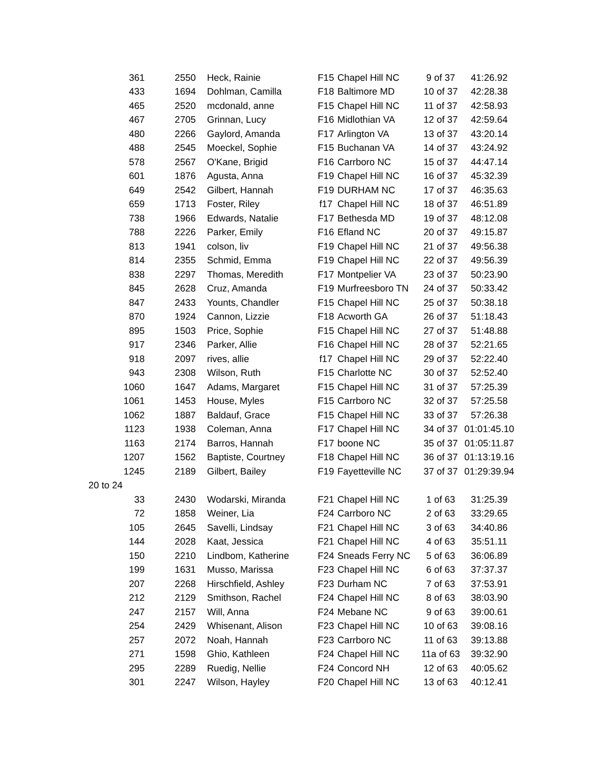| 361 | 2550 | Heck, Rainie | F15 | Chapel Hill NC | 9 of 37 | 41:26.92 |
| 433 | 1694 | Dohlman, Camilla | F18 | Baltimore MD | 10 of 37 | 42:28.38 |
| 465 | 2520 | mcdonald, anne | F15 | Chapel Hill NC | 11 of 37 | 42:58.93 |
| 467 | 2705 | Grinnan, Lucy | F16 | Midlothian VA | 12 of 37 | 42:59.64 |
| 480 | 2266 | Gaylord, Amanda | F17 | Arlington VA | 13 of 37 | 43:20.14 |
| 488 | 2545 | Moeckel, Sophie | F15 | Buchanan VA | 14 of 37 | 43:24.92 |
| 578 | 2567 | O'Kane, Brigid | F16 | Carrboro NC | 15 of 37 | 44:47.14 |
| 601 | 1876 | Agusta, Anna | F19 | Chapel Hill NC | 16 of 37 | 45:32.39 |
| 649 | 2542 | Gilbert, Hannah | F19 | DURHAM NC | 17 of 37 | 46:35.63 |
| 659 | 1713 | Foster, Riley | f17 | Chapel Hill NC | 18 of 37 | 46:51.89 |
| 738 | 1966 | Edwards, Natalie | F17 | Bethesda MD | 19 of 37 | 48:12.08 |
| 788 | 2226 | Parker, Emily | F16 | Efland NC | 20 of 37 | 49:15.87 |
| 813 | 1941 | colson, liv | F19 | Chapel Hill NC | 21 of 37 | 49:56.38 |
| 814 | 2355 | Schmid, Emma | F19 | Chapel Hill NC | 22 of 37 | 49:56.39 |
| 838 | 2297 | Thomas, Meredith | F17 | Montpelier VA | 23 of 37 | 50:23.90 |
| 845 | 2628 | Cruz, Amanda | F19 | Murfreesboro TN | 24 of 37 | 50:33.42 |
| 847 | 2433 | Younts, Chandler | F15 | Chapel Hill NC | 25 of 37 | 50:38.18 |
| 870 | 1924 | Cannon, Lizzie | F18 | Acworth GA | 26 of 37 | 51:18.43 |
| 895 | 1503 | Price, Sophie | F15 | Chapel Hill NC | 27 of 37 | 51:48.88 |
| 917 | 2346 | Parker, Allie | F16 | Chapel Hill NC | 28 of 37 | 52:21.65 |
| 918 | 2097 | rives, allie | f17 | Chapel Hill NC | 29 of 37 | 52:22.40 |
| 943 | 2308 | Wilson, Ruth | F15 | Charlotte NC | 30 of 37 | 52:52.40 |
| 1060 | 1647 | Adams, Margaret | F15 | Chapel Hill NC | 31 of 37 | 57:25.39 |
| 1061 | 1453 | House, Myles | F15 | Carrboro NC | 32 of 37 | 57:25.58 |
| 1062 | 1887 | Baldauf, Grace | F15 | Chapel Hill NC | 33 of 37 | 57:26.38 |
| 1123 | 1938 | Coleman, Anna | F17 | Chapel Hill NC | 34 of 37 | 01:01:45.10 |
| 1163 | 2174 | Barros, Hannah | F17 | boone NC | 35 of 37 | 01:05:11.87 |
| 1207 | 1562 | Baptiste, Courtney | F18 | Chapel Hill NC | 36 of 37 | 01:13:19.16 |
| 1245 | 2189 | Gilbert, Bailey | F19 | Fayetteville NC | 37 of 37 | 01:29:39.94 |
| 20 to 24 | | | | | | |
| 33 | 2430 | Wodarski, Miranda | F21 | Chapel Hill NC | 1 of 63 | 31:25.39 |
| 72 | 1858 | Weiner, Lia | F24 | Carrboro NC | 2 of 63 | 33:29.65 |
| 105 | 2645 | Savelli, Lindsay | F21 | Chapel Hill NC | 3 of 63 | 34:40.86 |
| 144 | 2028 | Kaat, Jessica | F21 | Chapel Hill NC | 4 of 63 | 35:51.11 |
| 150 | 2210 | Lindbom, Katherine | F24 | Sneads Ferry NC | 5 of 63 | 36:06.89 |
| 199 | 1631 | Musso, Marissa | F23 | Chapel Hill NC | 6 of 63 | 37:37.37 |
| 207 | 2268 | Hirschfield, Ashley | F23 | Durham NC | 7 of 63 | 37:53.91 |
| 212 | 2129 | Smithson, Rachel | F24 | Chapel Hill NC | 8 of 63 | 38:03.90 |
| 247 | 2157 | Will, Anna | F24 | Mebane NC | 9 of 63 | 39:00.61 |
| 254 | 2429 | Whisenant, Alison | F23 | Chapel Hill NC | 10 of 63 | 39:08.16 |
| 257 | 2072 | Noah, Hannah | F23 | Carrboro NC | 11 of 63 | 39:13.88 |
| 271 | 1598 | Ghio, Kathleen | F24 | Chapel Hill NC | 11a of 63 | 39:32.90 |
| 295 | 2289 | Ruedig, Nellie | F24 | Concord NH | 12 of 63 | 40:05.62 |
| 301 | 2247 | Wilson, Hayley | F20 | Chapel Hill NC | 13 of 63 | 40:12.41 |